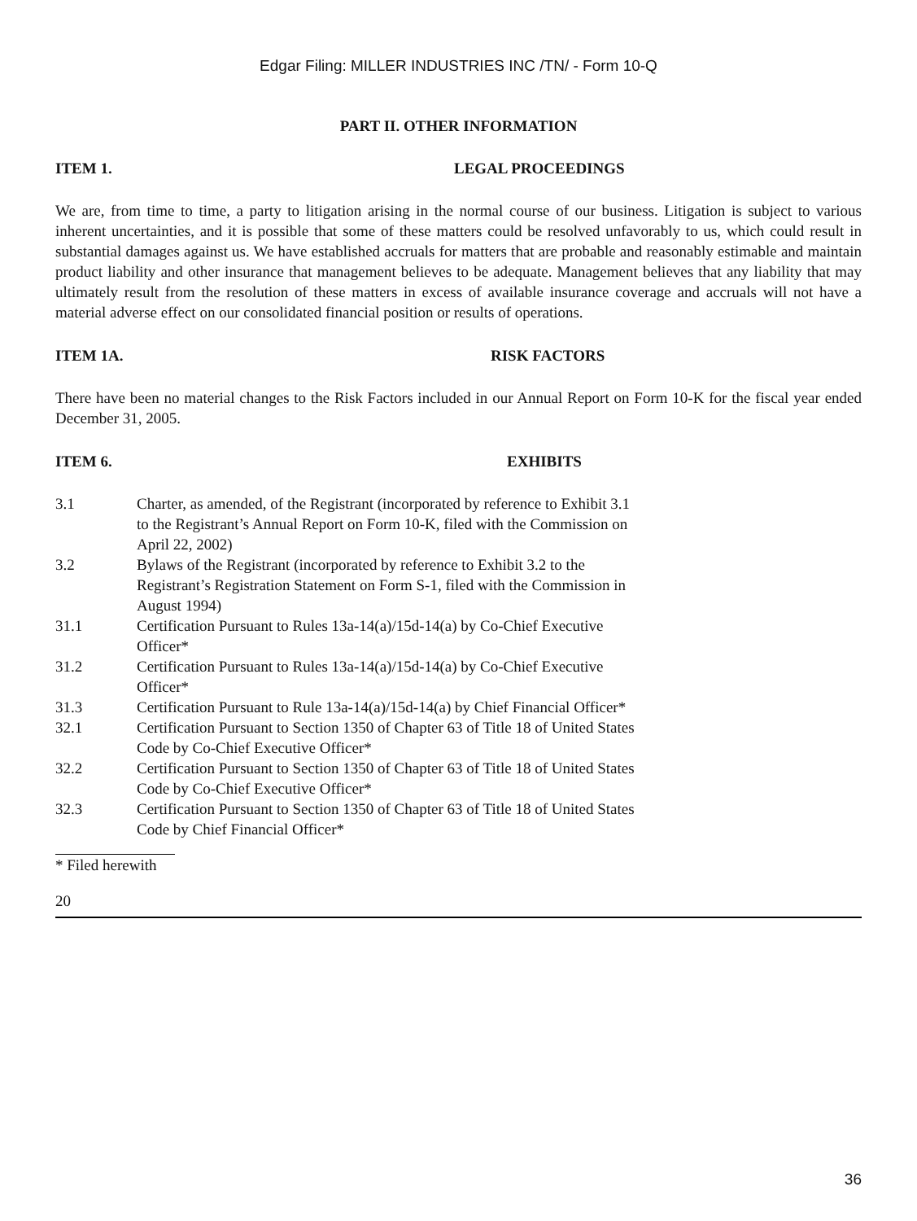Edgar Filing: MILLER INDUSTRIES INC /TN/ - Form 10-Q
PART II. OTHER INFORMATION
ITEM 1. LEGAL PROCEEDINGS
We are, from time to time, a party to litigation arising in the normal course of our business. Litigation is subject to various inherent uncertainties, and it is possible that some of these matters could be resolved unfavorably to us, which could result in substantial damages against us. We have established accruals for matters that are probable and reasonably estimable and maintain product liability and other insurance that management believes to be adequate. Management believes that any liability that may ultimately result from the resolution of these matters in excess of available insurance coverage and accruals will not have a material adverse effect on our consolidated financial position or results of operations.
ITEM 1A. RISK FACTORS
There have been no material changes to the Risk Factors included in our Annual Report on Form 10-K for the fiscal year ended December 31, 2005.
ITEM 6. EXHIBITS
| 3.1 | Charter, as amended, of the Registrant (incorporated by reference to Exhibit 3.1 to the Registrant’s Annual Report on Form 10-K, filed with the Commission on April 22, 2002) |
| 3.2 | Bylaws of the Registrant (incorporated by reference to Exhibit 3.2 to the Registrant’s Registration Statement on Form S-1, filed with the Commission in August 1994) |
| 31.1 | Certification Pursuant to Rules 13a-14(a)/15d-14(a) by Co-Chief Executive Officer* |
| 31.2 | Certification Pursuant to Rules 13a-14(a)/15d-14(a) by Co-Chief Executive Officer* |
| 31.3 | Certification Pursuant to Rule 13a-14(a)/15d-14(a) by Chief Financial Officer* |
| 32.1 | Certification Pursuant to Section 1350 of Chapter 63 of Title 18 of United States Code by Co-Chief Executive Officer* |
| 32.2 | Certification Pursuant to Section 1350 of Chapter 63 of Title 18 of United States Code by Co-Chief Executive Officer* |
| 32.3 | Certification Pursuant to Section 1350 of Chapter 63 of Title 18 of United States Code by Chief Financial Officer* |
* Filed herewith
20
36